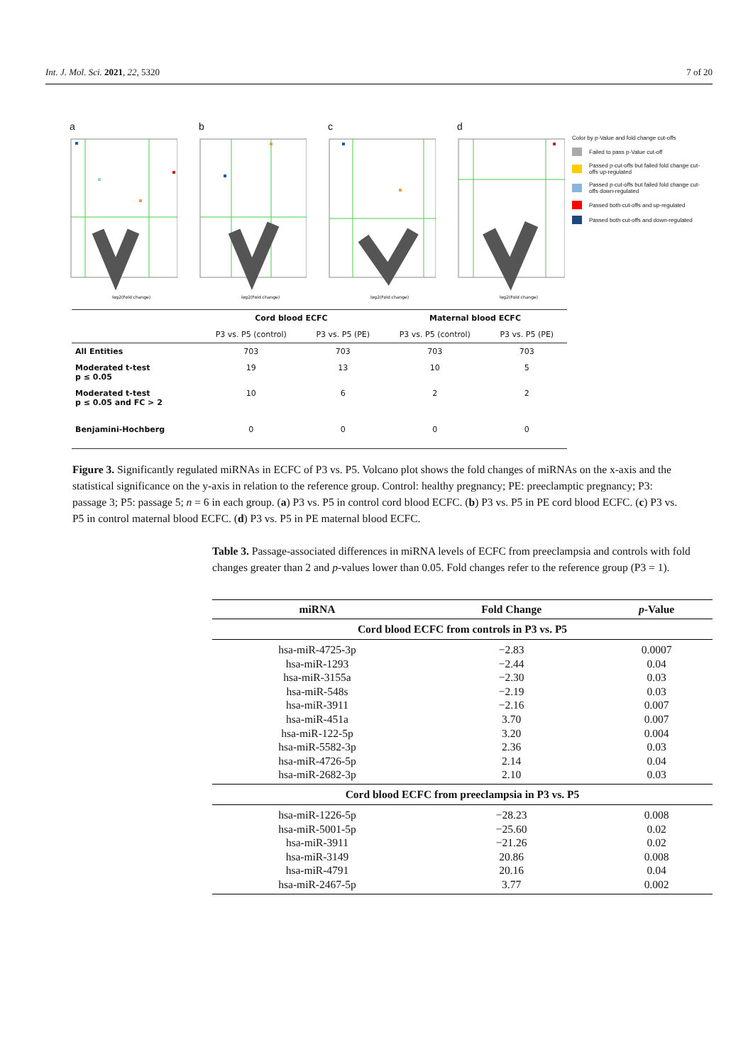Int. J. Mol. Sci. 2021, 22, 5320 7 of 20
a
log2(Fold change)
b
log2(Fold change)
c
log2(Fold change)
d
log2(Fold change)
Color by p-Value and fold change cut-offs
Failed to pass p-Value cut-off
Passed p-cut-offs but failed fold change cut-offs up-regulated
Passed p-cut-offs but failed fold change cut-offs down-regulated
Passed both cut-offs and up-regulated
Passed both cut-offs and down-regulated
| | Cord blood ECFC | | Maternal blood ECFC | |
| --- | --- | --- | --- | --- |
| | P3 vs. P5 (control) | P3 vs. P5 (PE) | P3 vs. P5 (control) | P3 vs. P5 (PE) |
| All Entities | 703 | 703 | 703 | 703 |
| Moderated t-test p ≤ 0.05 | 19 | 13 | 10 | 5 |
| Moderated t-test p ≤ 0.05 and FC > 2 | 10 | 6 | 2 | 2 |
| Benjamini-Hochberg | 0 | 0 | 0 | 0 |
Figure 3. Significantly regulated miRNAs in ECFC of P3 vs. P5. Volcano plot shows the fold changes of miRNAs on the x-axis and the statistical significance on the y-axis in relation to the reference group. Control: healthy pregnancy; PE: preeclamptic pregnancy; P3: passage 3; P5: passage 5; n = 6 in each group. (a) P3 vs. P5 in control cord blood ECFC. (b) P3 vs. P5 in PE cord blood ECFC. (c) P3 vs. P5 in control maternal blood ECFC. (d) P3 vs. P5 in PE maternal blood ECFC.
Table 3. Passage-associated differences in miRNA levels of ECFC from preeclampsia and controls with fold changes greater than 2 and p-values lower than 0.05. Fold changes refer to the reference group (P3 = 1).
| miRNA | Fold Change | p -Value |
| --- | --- | --- |
| Cord blood ECFC from controls in P3 vs. P5 | | |
| hsa-miR-4725-3p | −2.83 | 0.0007 |
| hsa-miR-1293 | −2.44 | 0.04 |
| hsa-miR-3155a | −2.30 | 0.03 |
| hsa-miR-548s | −2.19 | 0.03 |
| hsa-miR-3911 | −2.16 | 0.007 |
| hsa-miR-451a | 3.70 | 0.007 |
| hsa-miR-122-5p | 3.20 | 0.004 |
| hsa-miR-5582-3p | 2.36 | 0.03 |
| hsa-miR-4726-5p | 2.14 | 0.04 |
| hsa-miR-2682-3p | 2.10 | 0.03 |
| Cord blood ECFC from preeclampsia in P3 vs. P5 | | |
| hsa-miR-1226-5p | −28.23 | 0.008 |
| hsa-miR-5001-5p | −25.60 | 0.02 |
| hsa-miR-3911 | −21.26 | 0.02 |
| hsa-miR-3149 | 20.86 | 0.008 |
| hsa-miR-4791 | 20.16 | 0.04 |
| hsa-miR-2467-5p | 3.77 | 0.002 |